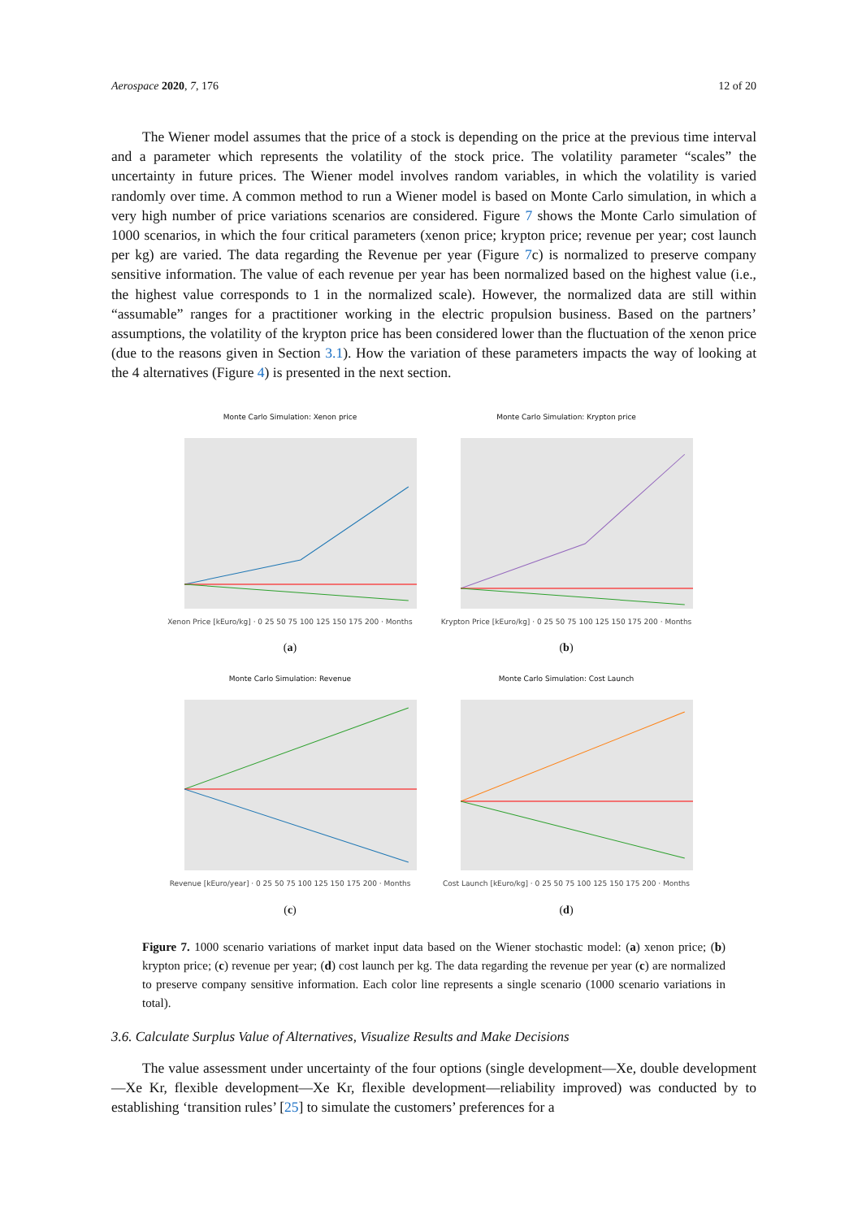Aerospace 2020, 7, 176 12 of 20
The Wiener model assumes that the price of a stock is depending on the price at the previous time interval and a parameter which represents the volatility of the stock price. The volatility parameter “scales” the uncertainty in future prices. The Wiener model involves random variables, in which the volatility is varied randomly over time. A common method to run a Wiener model is based on Monte Carlo simulation, in which a very high number of price variations scenarios are considered. Figure 7 shows the Monte Carlo simulation of 1000 scenarios, in which the four critical parameters (xenon price; krypton price; revenue per year; cost launch per kg) are varied. The data regarding the Revenue per year (Figure 7c) is normalized to preserve company sensitive information. The value of each revenue per year has been normalized based on the highest value (i.e., the highest value corresponds to 1 in the normalized scale). However, the normalized data are still within “assumable” ranges for a practitioner working in the electric propulsion business. Based on the partners’ assumptions, the volatility of the krypton price has been considered lower than the fluctuation of the xenon price (due to the reasons given in Section 3.1). How the variation of these parameters impacts the way of looking at the 4 alternatives (Figure 4) is presented in the next section.
Monte Carlo Simulation: Xenon price
Xenon Price [kEuro/kg] · 0 25 50 75 100 125 150 175 200 · Months
(a)
Monte Carlo Simulation: Krypton price
Krypton Price [kEuro/kg] · 0 25 50 75 100 125 150 175 200 · Months
(b)
Monte Carlo Simulation: Revenue
Revenue [kEuro/year] · 0 25 50 75 100 125 150 175 200 · Months
(c)
Monte Carlo Simulation: Cost Launch
Cost Launch [kEuro/kg] · 0 25 50 75 100 125 150 175 200 · Months
(d)
Figure 7. 1000 scenario variations of market input data based on the Wiener stochastic model: (a) xenon price; (b) krypton price; (c) revenue per year; (d) cost launch per kg. The data regarding the revenue per year (c) are normalized to preserve company sensitive information. Each color line represents a single scenario (1000 scenario variations in total).
3.6. Calculate Surplus Value of Alternatives, Visualize Results and Make Decisions
The value assessment under uncertainty of the four options (single development—Xe, double development—Xe Kr, flexible development—Xe Kr, flexible development—reliability improved) was conducted by to establishing ‘transition rules’ [25] to simulate the customers’ preferences for a